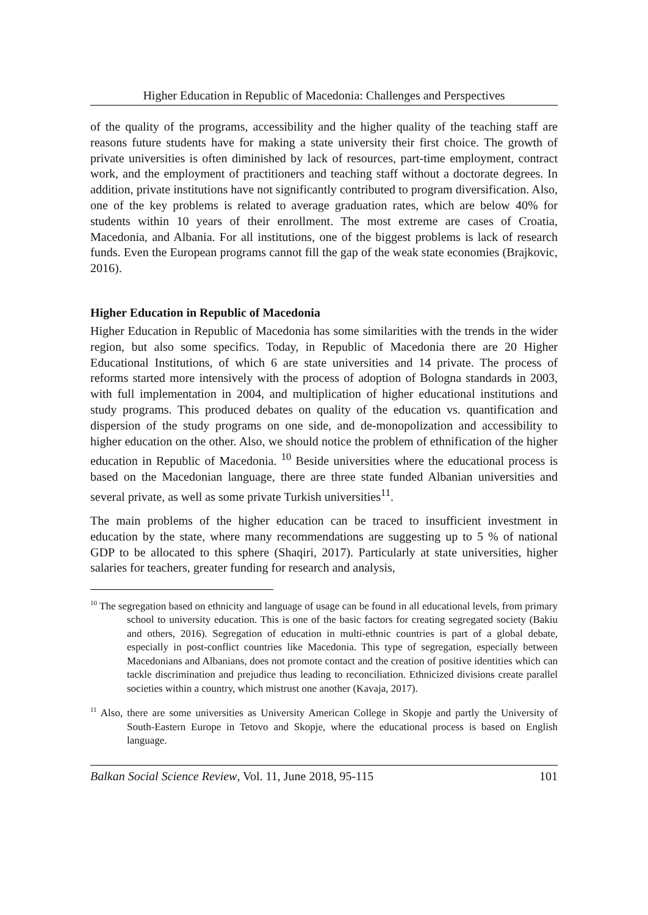Higher Education in Republic of Macedonia: Challenges and Perspectives
of the quality of the programs, accessibility and the higher quality of the teaching staff are reasons future students have for making a state university their first choice. The growth of private universities is often diminished by lack of resources, part-time employment, contract work, and the employment of practitioners and teaching staff without a doctorate degrees. In addition, private institutions have not significantly contributed to program diversification. Also, one of the key problems is related to average graduation rates, which are below 40% for students within 10 years of their enrollment. The most extreme are cases of Croatia, Macedonia, and Albania. For all institutions, one of the biggest problems is lack of research funds. Even the European programs cannot fill the gap of the weak state economies (Brajkovic, 2016).
Higher Education in Republic of Macedonia
Higher Education in Republic of Macedonia has some similarities with the trends in the wider region, but also some specifics. Today, in Republic of Macedonia there are 20 Higher Educational Institutions, of which 6 are state universities and 14 private. The process of reforms started more intensively with the process of adoption of Bologna standards in 2003, with full implementation in 2004, and multiplication of higher educational institutions and study programs. This produced debates on quality of the education vs. quantification and dispersion of the study programs on one side, and de-monopolization and accessibility to higher education on the other. Also, we should notice the problem of ethnification of the higher education in Republic of Macedonia. <sup>10</sup> Beside universities where the educational process is based on the Macedonian language, there are three state funded Albanian universities and several private, as well as some private Turkish universities<sup>11</sup>.
The main problems of the higher education can be traced to insufficient investment in education by the state, where many recommendations are suggesting up to 5 % of national GDP to be allocated to this sphere (Shaqiri, 2017). Particularly at state universities, higher salaries for teachers, greater funding for research and analysis,
<sup>10</sup> The segregation based on ethnicity and language of usage can be found in all educational levels, from primary school to university education. This is one of the basic factors for creating segregated society (Bakiu and others, 2016). Segregation of education in multi-ethnic countries is part of a global debate, especially in post-conflict countries like Macedonia. This type of segregation, especially between Macedonians and Albanians, does not promote contact and the creation of positive identities which can tackle discrimination and prejudice thus leading to reconciliation. Ethnicized divisions create parallel societies within a country, which mistrust one another (Kavaja, 2017).
<sup>11</sup> Also, there are some universities as University American College in Skopje and partly the University of South-Eastern Europe in Tetovo and Skopje, where the educational process is based on English language.
Balkan Social Science Review, Vol. 11, June 2018, 95-115 101